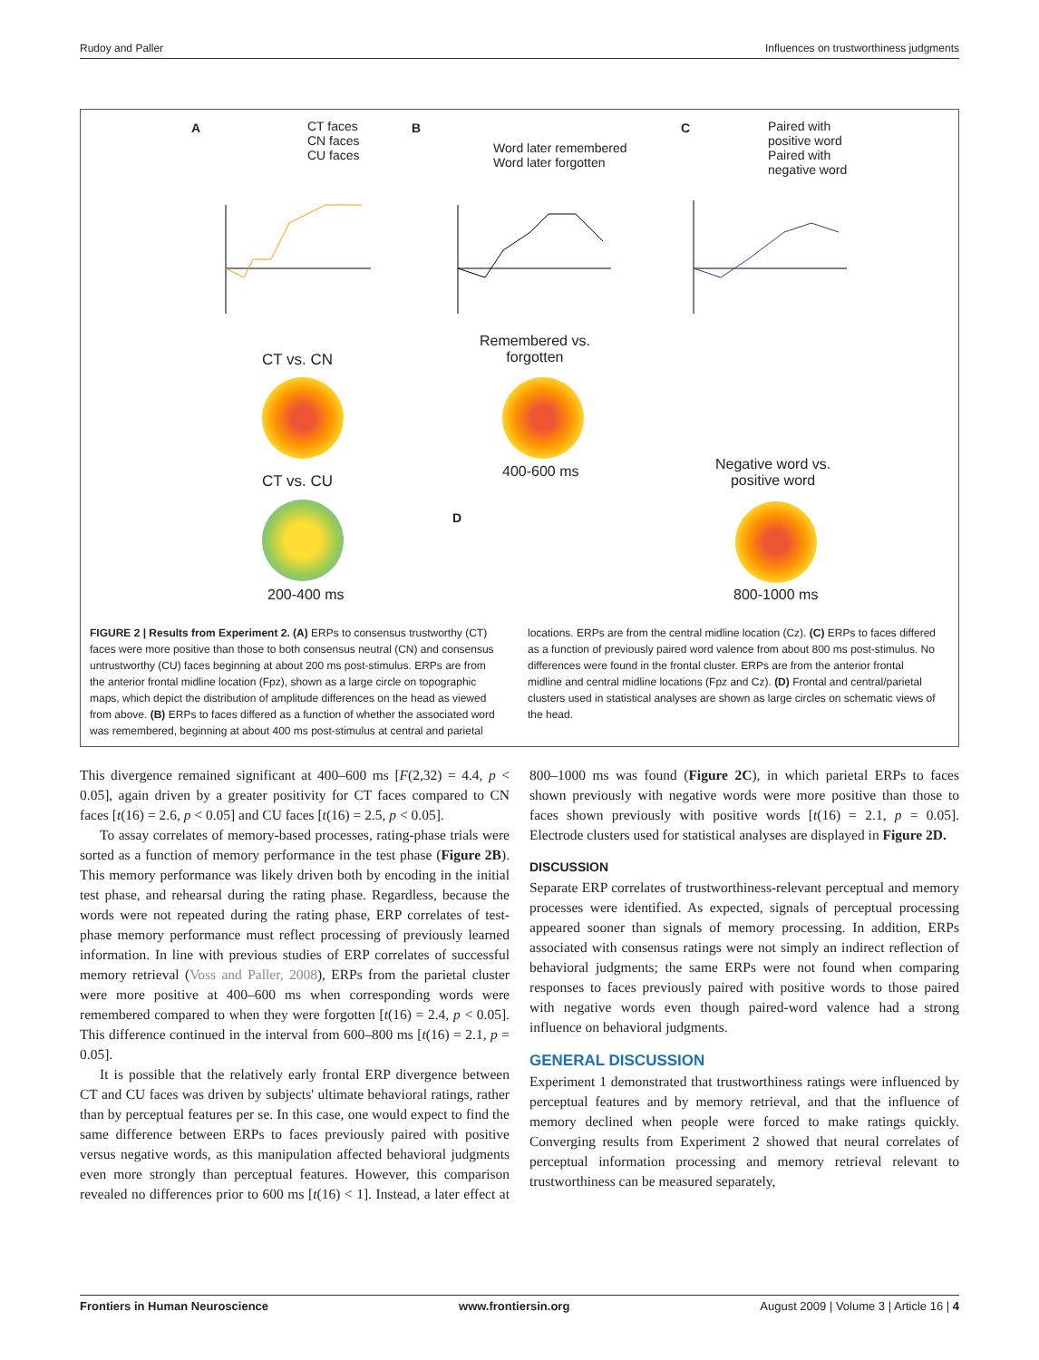Rudoy and Paller Influences on trustworthiness judgments
A
CT faces
CN faces
CU faces
B
Word later remembered
Word later forgotten
C
Paired with
positive word
Paired with
negative word
CT vs. CN
CT vs. CU
200-400 ms
Remembered vs.
forgotten
400-600 ms
D
Negative word vs.
positive word
800-1000 ms
FIGURE 2 | Results from Experiment 2. (A) ERPs to consensus trustworthy (CT) faces were more positive than those to both consensus neutral (CN) and consensus untrustworthy (CU) faces beginning at about 200 ms post-stimulus. ERPs are from the anterior frontal midline location (Fpz), shown as a large circle on topographic maps, which depict the distribution of amplitude differences on the head as viewed from above. (B) ERPs to faces differed as a function of whether the associated word was remembered, beginning at about 400 ms post-stimulus at central and parietal locations. ERPs are from the central midline location (Cz). (C) ERPs to faces differed as a function of previously paired word valence from about 800 ms post-stimulus. No differences were found in the frontal cluster. ERPs are from the anterior frontal midline and central midline locations (Fpz and Cz). (D) Frontal and central/parietal clusters used in statistical analyses are shown as large circles on schematic views of the head.
This divergence remained significant at 400–600 ms [F(2,32) = 4.4, p < 0.05], again driven by a greater positivity for CT faces compared to CN faces [t(16) = 2.6, p < 0.05] and CU faces [t(16) = 2.5, p < 0.05].
To assay correlates of memory-based processes, rating-phase trials were sorted as a function of memory performance in the test phase (Figure 2B). This memory performance was likely driven both by encoding in the initial test phase, and rehearsal during the rating phase. Regardless, because the words were not repeated during the rating phase, ERP correlates of test-phase memory performance must reflect processing of previously learned information. In line with previous studies of ERP correlates of successful memory retrieval (Voss and Paller, 2008), ERPs from the parietal cluster were more positive at 400–600 ms when corresponding words were remembered compared to when they were forgotten [t(16) = 2.4, p < 0.05]. This difference continued in the interval from 600–800 ms [t(16) = 2.1, p = 0.05].
It is possible that the relatively early frontal ERP divergence between CT and CU faces was driven by subjects' ultimate behavioral ratings, rather than by perceptual features per se. In this case, one would expect to find the same difference between ERPs to faces previously paired with positive versus negative words, as this manipulation affected behavioral judgments even more strongly than perceptual features. However, this comparison revealed no differences prior to 600 ms [t(16) < 1]. Instead, a later effect at 800–1000 ms was found (Figure 2C), in which parietal ERPs to faces shown previously with negative words were more positive than those to faces shown previously with positive words [t(16) = 2.1, p = 0.05]. Electrode clusters used for statistical analyses are displayed in Figure 2D.
DISCUSSION
Separate ERP correlates of trustworthiness-relevant perceptual and memory processes were identified. As expected, signals of perceptual processing appeared sooner than signals of memory processing. In addition, ERPs associated with consensus ratings were not simply an indirect reflection of behavioral judgments; the same ERPs were not found when comparing responses to faces previously paired with positive words to those paired with negative words even though paired-word valence had a strong influence on behavioral judgments.
GENERAL DISCUSSION
Experiment 1 demonstrated that trustworthiness ratings were influenced by perceptual features and by memory retrieval, and that the influence of memory declined when people were forced to make ratings quickly. Converging results from Experiment 2 showed that neural correlates of perceptual information processing and memory retrieval relevant to trustworthiness can be measured separately,
Frontiers in Human Neuroscience www.frontiersin.org August 2009 | Volume 3 | Article 16 | 4